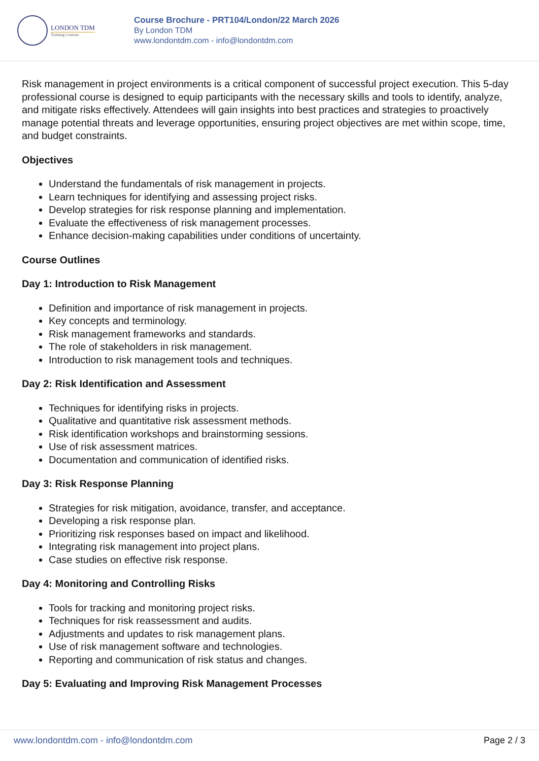LONDON TDM
Training Courses
Course Brochure - PRT104/London/22 March 2026
By London TDM
www.londontdm.com - info@londontdm.com
Risk management in project environments is a critical component of successful project execution. This 5-day professional course is designed to equip participants with the necessary skills and tools to identify, analyze, and mitigate risks effectively. Attendees will gain insights into best practices and strategies to proactively manage potential threats and leverage opportunities, ensuring project objectives are met within scope, time, and budget constraints.
Objectives
Understand the fundamentals of risk management in projects.
Learn techniques for identifying and assessing project risks.
Develop strategies for risk response planning and implementation.
Evaluate the effectiveness of risk management processes.
Enhance decision-making capabilities under conditions of uncertainty.
Course Outlines
Day 1: Introduction to Risk Management
Definition and importance of risk management in projects.
Key concepts and terminology.
Risk management frameworks and standards.
The role of stakeholders in risk management.
Introduction to risk management tools and techniques.
Day 2: Risk Identification and Assessment
Techniques for identifying risks in projects.
Qualitative and quantitative risk assessment methods.
Risk identification workshops and brainstorming sessions.
Use of risk assessment matrices.
Documentation and communication of identified risks.
Day 3: Risk Response Planning
Strategies for risk mitigation, avoidance, transfer, and acceptance.
Developing a risk response plan.
Prioritizing risk responses based on impact and likelihood.
Integrating risk management into project plans.
Case studies on effective risk response.
Day 4: Monitoring and Controlling Risks
Tools for tracking and monitoring project risks.
Techniques for risk reassessment and audits.
Adjustments and updates to risk management plans.
Use of risk management software and technologies.
Reporting and communication of risk status and changes.
Day 5: Evaluating and Improving Risk Management Processes
www.londontdm.com - info@londontdm.com Page 2 / 3